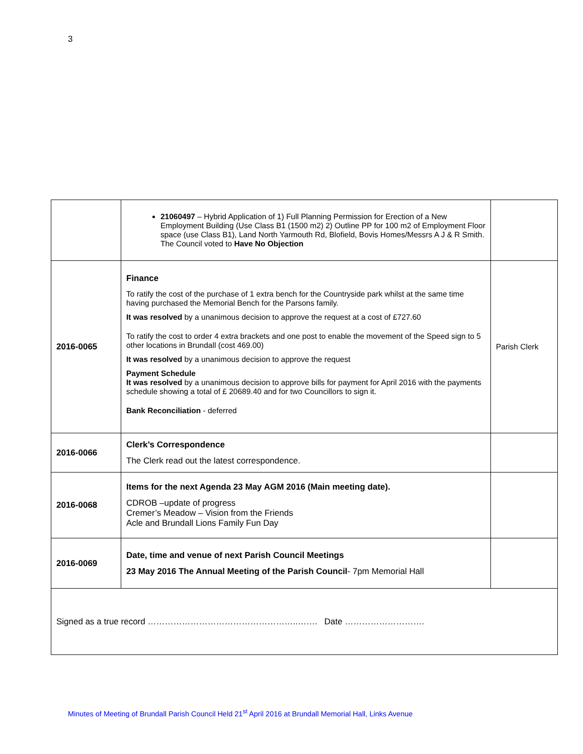3
| | 21060497 – Hybrid Application of 1) Full Planning Permission for Erection of a New Employment Building (Use Class B1 (1500 m2) 2) Outline PP for 100 m2 of Employment Floor space (use Class B1), Land North Yarmouth Rd, Blofield, Bovis Homes/Messrs A J & R Smith. The Council voted to Have No Objection | |
| 2016-0065 | Finance To ratify the cost of the purchase of 1 extra bench for the Countryside park whilst at the same time having purchased the Memorial Bench for the Parsons family. It was resolved by a unanimous decision to approve the request at a cost of £727.60 To ratify the cost to order 4 extra brackets and one post to enable the movement of the Speed sign to 5 other locations in Brundall (cost 469.00) It was resolved by a unanimous decision to approve the request Payment Schedule It was resolved by a unanimous decision to approve bills for payment for April 2016 with the payments schedule showing a total of £ 20689.40 and for two Councillors to sign it. Bank Reconciliation - deferred | Parish Clerk |
| 2016-0066 | Clerk’s Correspondence The Clerk read out the latest correspondence. | |
| 2016-0068 | Items for the next Agenda 23 May AGM 2016 (Main meeting date). CDROB –update of progress Cremer’s Meadow – Vision from the Friends Acle and Brundall Lions Family Fun Day | |
| 2016-0069 | Date, time and venue of next Parish Council Meetings 23 May 2016 The Annual Meeting of the Parish Council - 7pm Memorial Hall | |
| Signed as a true record ……………………………………………..……. Date ………………………. | | |
Minutes of Meeting of Brundall Parish Council Held 21<sup>st</sup> April 2016 at Brundall Memorial Hall, Links Avenue